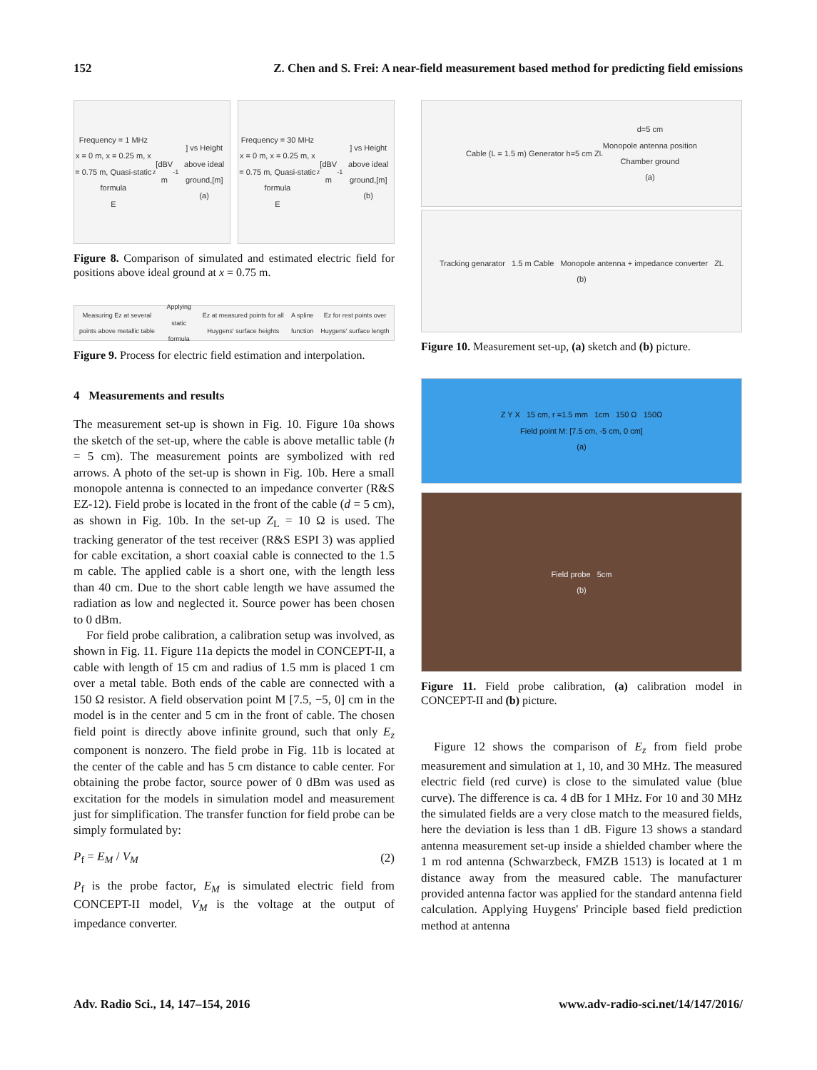152 Z. Chen and S. Frei: A near-field measurement based method for predicting field emissions
Frequency = 1 MHz
x = 0 m, x = 0.25 m, x = 0.75 m, Quasi-static formula
E<sub>z</sub> [dBV m<sup>-1</sup>] vs Height above ideal ground,[m]
(a)
Frequency = 30 MHz
x = 0 m, x = 0.25 m, x = 0.75 m, Quasi-static formula
E<sub>z</sub> [dBV m<sup>-1</sup>] vs Height above ideal ground,[m]
(b)
Figure 8. Comparison of simulated and estimated electric field for positions above ideal ground at x = 0.75 m.
Measuring Ez at several points above metallic table Applying static formula Ez at measured points for all Huygens' surface heights A spline function Ez for rest points over Huygens' surface length
Figure 9. Process for electric field estimation and interpolation.
4 Measurements and results
The measurement set-up is shown in Fig. 10. Figure 10a shows the sketch of the set-up, where the cable is above metallic table (h = 5 cm). The measurement points are symbolized with red arrows. A photo of the set-up is shown in Fig. 10b. Here a small monopole antenna is connected to an impedance converter (R&S EZ-12). Field probe is located in the front of the cable (d = 5 cm), as shown in Fig. 10b. In the set-up Z<sub>L</sub> = 10 Ω is used. The tracking generator of the test receiver (R&S ESPI 3) was applied for cable excitation, a short coaxial cable is connected to the 1.5 m cable. The applied cable is a short one, with the length less than 40 cm. Due to the short cable length we have assumed the radiation as low and neglected it. Source power has been chosen to 0 dBm.
For field probe calibration, a calibration setup was involved, as shown in Fig. 11. Figure 11a depicts the model in CONCEPT-II, a cable with length of 15 cm and radius of 1.5 mm is placed 1 cm over a metal table. Both ends of the cable are connected with a 150 Ω resistor. A field observation point M [7.5, −5, 0] cm in the model is in the center and 5 cm in the front of cable. The chosen field point is directly above infinite ground, such that only E<sub>z</sub> component is nonzero. The field probe in Fig. 11b is located at the center of the cable and has 5 cm distance to cable center. For obtaining the probe factor, source power of 0 dBm was used as excitation for the models in simulation model and measurement just for simplification. The transfer function for field probe can be simply formulated by:
P<sub>f</sub> = E<sub>M</sub> / V<sub>M</sub> (2)
P<sub>f</sub> is the probe factor, E<sub>M</sub> is simulated electric field from CONCEPT-II model, V<sub>M</sub> is the voltage at the output of impedance converter.
Cable (L = 1.5 m) Generator h=5 cm Z<sub>L</sub> d=5 cm
Monopole antenna position
Chamber ground
(a)
Tracking genarator 1.5 m Cable Monopole antenna + impedance converter ZL
(b)
Figure 10. Measurement set-up, (a) sketch and (b) picture.
Z Y X 15 cm, r =1.5 mm 1cm 150 Ω 150Ω
Field point M: [7.5 cm, -5 cm, 0 cm]
(a)
Field probe 5cm
(b)
Figure 11. Field probe calibration, (a) calibration model in CONCEPT-II and (b) picture.
Figure 12 shows the comparison of E<sub>z</sub> from field probe measurement and simulation at 1, 10, and 30 MHz. The measured electric field (red curve) is close to the simulated value (blue curve). The difference is ca. 4 dB for 1 MHz. For 10 and 30 MHz the simulated fields are a very close match to the measured fields, here the deviation is less than 1 dB. Figure 13 shows a standard antenna measurement set-up inside a shielded chamber where the 1 m rod antenna (Schwarzbeck, FMZB 1513) is located at 1 m distance away from the measured cable. The manufacturer provided antenna factor was applied for the standard antenna field calculation. Applying Huygens' Principle based field prediction method at antenna
Adv. Radio Sci., 14, 147–154, 2016 www.adv-radio-sci.net/14/147/2016/